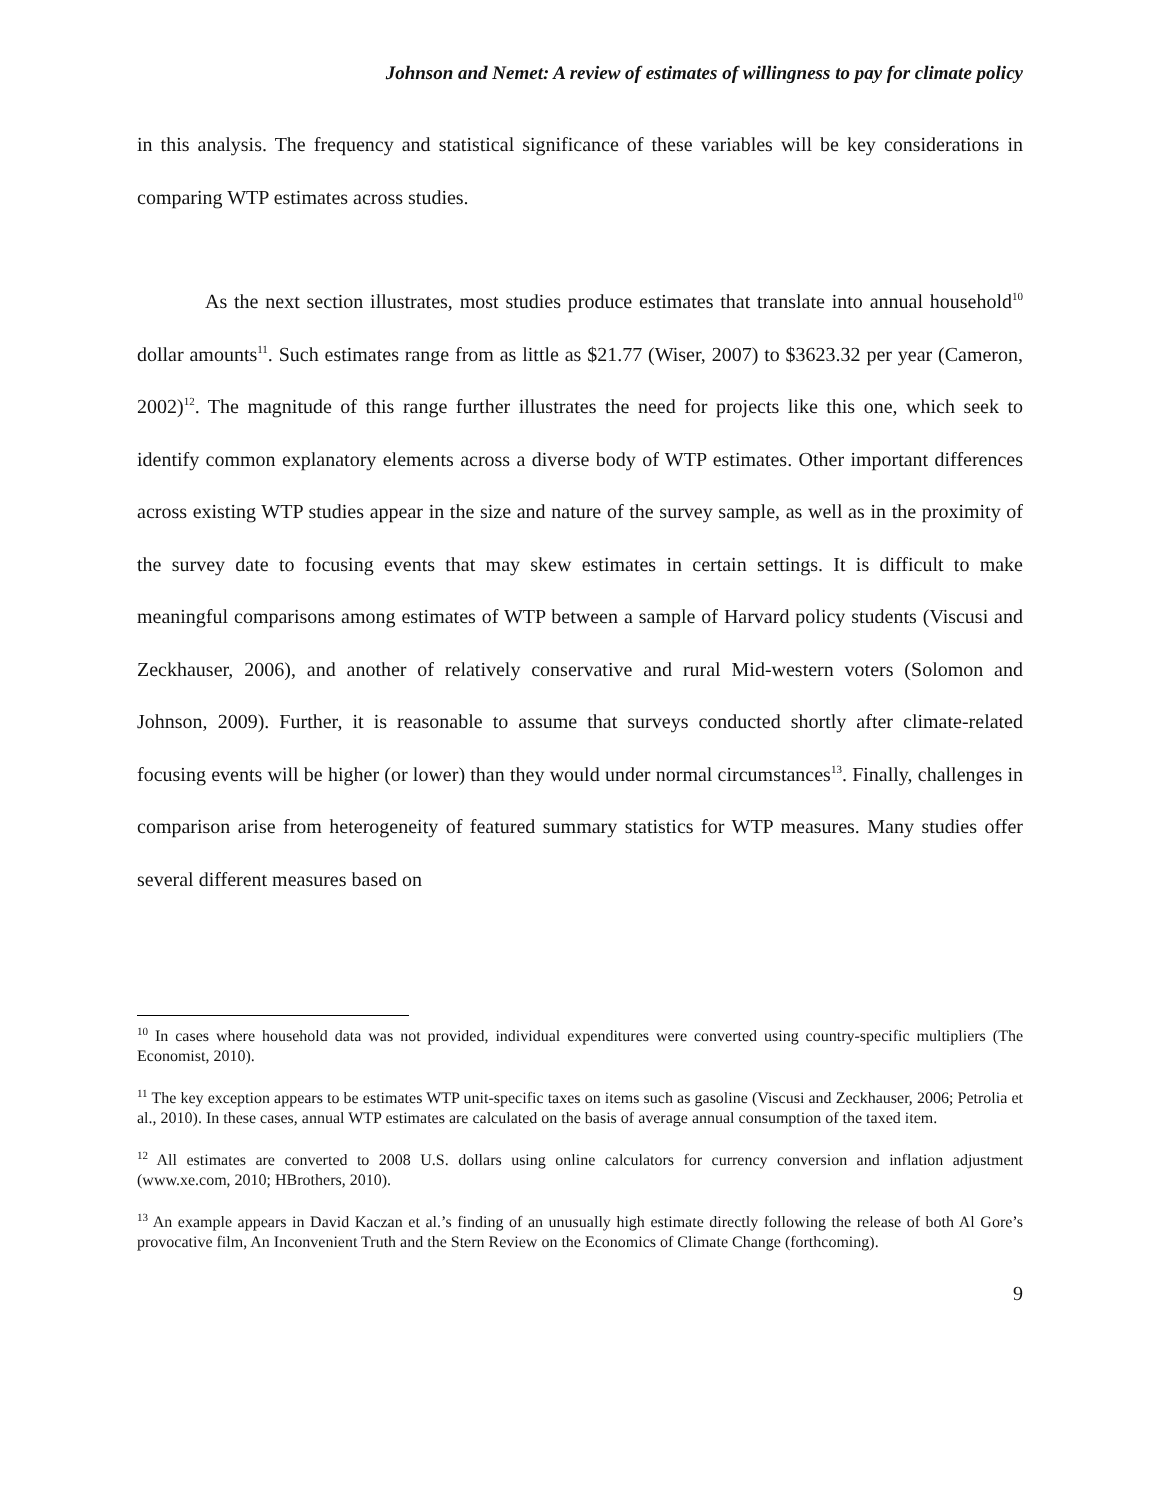Johnson and Nemet: A review of estimates of willingness to pay for climate policy
in this analysis. The frequency and statistical significance of these variables will be key considerations in comparing WTP estimates across studies.
As the next section illustrates, most studies produce estimates that translate into annual household<sup>10</sup> dollar amounts<sup>11</sup>. Such estimates range from as little as $21.77 (Wiser, 2007) to $3623.32 per year (Cameron, 2002)<sup>12</sup>. The magnitude of this range further illustrates the need for projects like this one, which seek to identify common explanatory elements across a diverse body of WTP estimates. Other important differences across existing WTP studies appear in the size and nature of the survey sample, as well as in the proximity of the survey date to focusing events that may skew estimates in certain settings. It is difficult to make meaningful comparisons among estimates of WTP between a sample of Harvard policy students (Viscusi and Zeckhauser, 2006), and another of relatively conservative and rural Mid-western voters (Solomon and Johnson, 2009). Further, it is reasonable to assume that surveys conducted shortly after climate-related focusing events will be higher (or lower) than they would under normal circumstances<sup>13</sup>. Finally, challenges in comparison arise from heterogeneity of featured summary statistics for WTP measures. Many studies offer several different measures based on
<sup>10</sup> In cases where household data was not provided, individual expenditures were converted using country-specific multipliers (The Economist, 2010).
<sup>11</sup> The key exception appears to be estimates WTP unit-specific taxes on items such as gasoline (Viscusi and Zeckhauser, 2006; Petrolia et al., 2010). In these cases, annual WTP estimates are calculated on the basis of average annual consumption of the taxed item.
<sup>12</sup> All estimates are converted to 2008 U.S. dollars using online calculators for currency conversion and inflation adjustment (www.xe.com, 2010; HBrothers, 2010).
<sup>13</sup> An example appears in David Kaczan et al.’s finding of an unusually high estimate directly following the release of both Al Gore’s provocative film, An Inconvenient Truth and the Stern Review on the Economics of Climate Change (forthcoming).
9